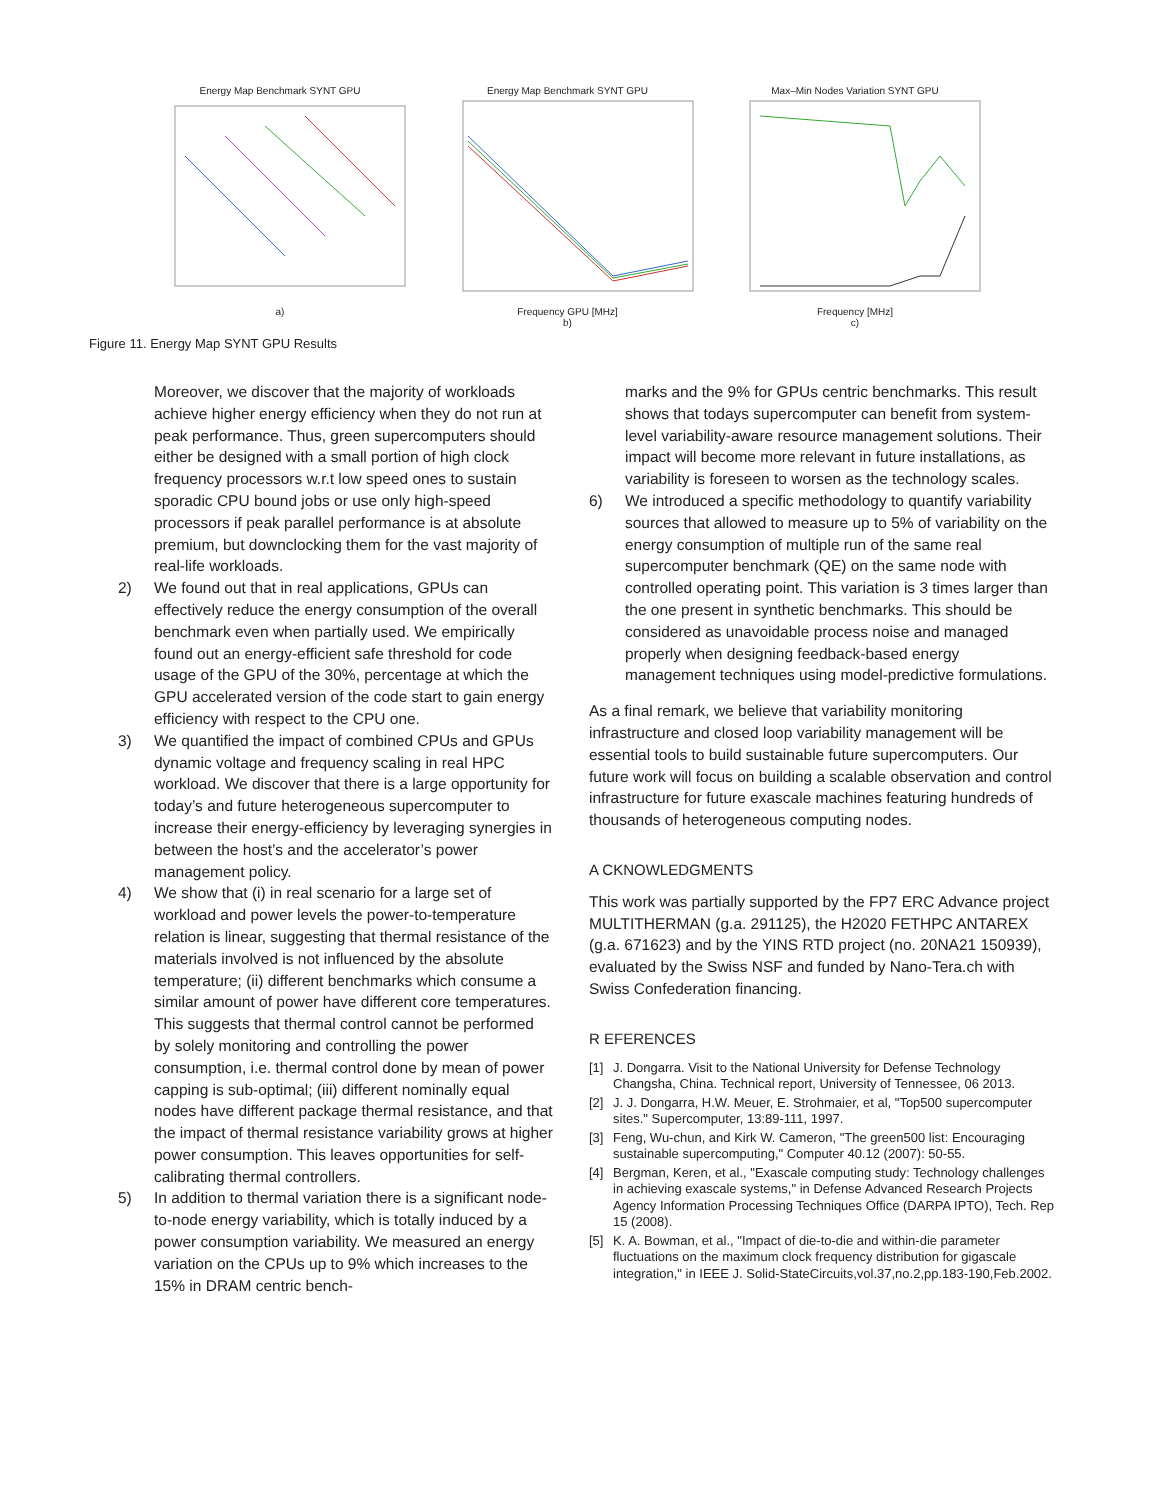Energy Map Benchmark SYNT GPU
a)
Energy Map Benchmark SYNT GPU
Frequency GPU [MHz]
b)
Max–Min Nodes Variation SYNT GPU
Frequency [MHz]
c)
Figure 11. Energy Map SYNT GPU Results
Moreover, we discover that the majority of workloads achieve higher energy efficiency when they do not run at peak performance. Thus, green supercomputers should either be designed with a small portion of high clock frequency processors w.r.t low speed ones to sustain sporadic CPU bound jobs or use only high-speed processors if peak parallel performance is at absolute premium, but downclocking them for the vast majority of real-life workloads.
2) We found out that in real applications, GPUs can effectively reduce the energy consumption of the overall benchmark even when partially used. We empirically found out an energy-efficient safe threshold for code usage of the GPU of the 30%, percentage at which the GPU accelerated version of the code start to gain energy efficiency with respect to the CPU one.
3) We quantified the impact of combined CPUs and GPUs dynamic voltage and frequency scaling in real HPC workload. We discover that there is a large opportunity for today’s and future heterogeneous supercomputer to increase their energy-efficiency by leveraging synergies in between the host’s and the accelerator’s power management policy.
4) We show that (i) in real scenario for a large set of workload and power levels the power-to-temperature relation is linear, suggesting that thermal resistance of the materials involved is not influenced by the absolute temperature; (ii) different benchmarks which consume a similar amount of power have different core temperatures. This suggests that thermal control cannot be performed by solely monitoring and controlling the power consumption, i.e. thermal control done by mean of power capping is sub-optimal; (iii) different nominally equal nodes have different package thermal resistance, and that the impact of thermal resistance variability grows at higher power consumption. This leaves opportunities for self-calibrating thermal controllers.
5) In addition to thermal variation there is a significant node-to-node energy variability, which is totally induced by a power consumption variability. We measured an energy variation on the CPUs up to 9% which increases to the 15% in DRAM centric bench-
marks and the 9% for GPUs centric benchmarks. This result shows that todays supercomputer can benefit from system-level variability-aware resource management solutions. Their impact will become more relevant in future installations, as variability is foreseen to worsen as the technology scales.
6) We introduced a specific methodology to quantify variability sources that allowed to measure up to 5% of variability on the energy consumption of multiple run of the same real supercomputer benchmark (QE) on the same node with controlled operating point. This variation is 3 times larger than the one present in synthetic benchmarks. This should be considered as unavoidable process noise and managed properly when designing feedback-based energy management techniques using model-predictive formulations.
As a final remark, we believe that variability monitoring infrastructure and closed loop variability management will be essential tools to build sustainable future supercomputers. Our future work will focus on building a scalable observation and control infrastructure for future exascale machines featuring hundreds of thousands of heterogeneous computing nodes.
A CKNOWLEDGMENTS
This work was partially supported by the FP7 ERC Advance project MULTITHERMAN (g.a. 291125), the H2020 FETHPC ANTAREX (g.a. 671623) and by the YINS RTD project (no. 20NA21 150939), evaluated by the Swiss NSF and funded by Nano-Tera.ch with Swiss Confederation financing.
R EFERENCES
[1] J. Dongarra. Visit to the National University for Defense Technology Changsha, China. Technical report, University of Tennessee, 06 2013.
[2] J. J. Dongarra, H.W. Meuer, E. Strohmaier, et al, "Top500 supercomputer sites." Supercomputer, 13:89-111, 1997.
[3] Feng, Wu-chun, and Kirk W. Cameron, "The green500 list: Encouraging sustainable supercomputing," Computer 40.12 (2007): 50-55.
[4] Bergman, Keren, et al., "Exascale computing study: Technology challenges in achieving exascale systems," in Defense Advanced Research Projects Agency Information Processing Techniques Office (DARPA IPTO), Tech. Rep 15 (2008).
[5] K. A. Bowman, et al., "Impact of die-to-die and within-die parameter fluctuations on the maximum clock frequency distribution for gigascale integration," in IEEE J. Solid-StateCircuits,vol.37,no.2,pp.183-190,Feb.2002.